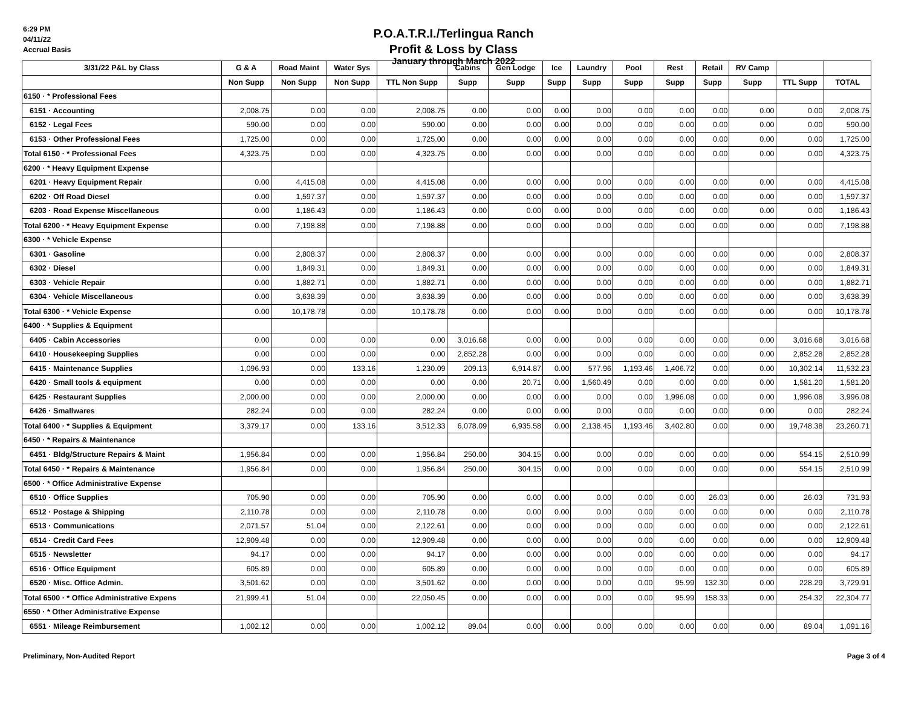6:29 PM
04/11/22
Accrual Basis
P.O.A.T.R.I./Terlingua Ranch
Profit & Loss by Class
January through March 2022
| 3/31/22 P&L by Class | G & A | Road Maint | Water Sys | | Cabins | Gen Lodge | Ice | Laundry | Pool | Rest | Retail | RV Camp | | |
| --- | --- | --- | --- | --- | --- | --- | --- | --- | --- | --- | --- | --- | --- | --- |
| | Non Supp | Non Supp | Non Supp | TTL Non Supp | Supp | Supp | Supp | Supp | Supp | Supp | Supp | Supp | TTL Supp | TOTAL |
| 6150 · * Professional Fees | | | | | | | | | | | | | | |
| 6151 · Accounting | 2,008.75 | 0.00 | 0.00 | 2,008.75 | 0.00 | 0.00 | 0.00 | 0.00 | 0.00 | 0.00 | 0.00 | 0.00 | 0.00 | 2,008.75 |
| 6152 · Legal Fees | 590.00 | 0.00 | 0.00 | 590.00 | 0.00 | 0.00 | 0.00 | 0.00 | 0.00 | 0.00 | 0.00 | 0.00 | 0.00 | 590.00 |
| 6153 · Other Professional Fees | 1,725.00 | 0.00 | 0.00 | 1,725.00 | 0.00 | 0.00 | 0.00 | 0.00 | 0.00 | 0.00 | 0.00 | 0.00 | 0.00 | 1,725.00 |
| Total 6150 · * Professional Fees | 4,323.75 | 0.00 | 0.00 | 4,323.75 | 0.00 | 0.00 | 0.00 | 0.00 | 0.00 | 0.00 | 0.00 | 0.00 | 0.00 | 4,323.75 |
| 6200 · * Heavy Equipment Expense | | | | | | | | | | | | | | |
| 6201 · Heavy Equipment Repair | 0.00 | 4,415.08 | 0.00 | 4,415.08 | 0.00 | 0.00 | 0.00 | 0.00 | 0.00 | 0.00 | 0.00 | 0.00 | 0.00 | 4,415.08 |
| 6202 · Off Road Diesel | 0.00 | 1,597.37 | 0.00 | 1,597.37 | 0.00 | 0.00 | 0.00 | 0.00 | 0.00 | 0.00 | 0.00 | 0.00 | 0.00 | 1,597.37 |
| 6203 · Road Expense Miscellaneous | 0.00 | 1,186.43 | 0.00 | 1,186.43 | 0.00 | 0.00 | 0.00 | 0.00 | 0.00 | 0.00 | 0.00 | 0.00 | 0.00 | 1,186.43 |
| Total 6200 · * Heavy Equipment Expense | 0.00 | 7,198.88 | 0.00 | 7,198.88 | 0.00 | 0.00 | 0.00 | 0.00 | 0.00 | 0.00 | 0.00 | 0.00 | 0.00 | 7,198.88 |
| 6300 · * Vehicle Expense | | | | | | | | | | | | | | |
| 6301 · Gasoline | 0.00 | 2,808.37 | 0.00 | 2,808.37 | 0.00 | 0.00 | 0.00 | 0.00 | 0.00 | 0.00 | 0.00 | 0.00 | 0.00 | 2,808.37 |
| 6302 · Diesel | 0.00 | 1,849.31 | 0.00 | 1,849.31 | 0.00 | 0.00 | 0.00 | 0.00 | 0.00 | 0.00 | 0.00 | 0.00 | 0.00 | 1,849.31 |
| 6303 · Vehicle Repair | 0.00 | 1,882.71 | 0.00 | 1,882.71 | 0.00 | 0.00 | 0.00 | 0.00 | 0.00 | 0.00 | 0.00 | 0.00 | 0.00 | 1,882.71 |
| 6304 · Vehicle Miscellaneous | 0.00 | 3,638.39 | 0.00 | 3,638.39 | 0.00 | 0.00 | 0.00 | 0.00 | 0.00 | 0.00 | 0.00 | 0.00 | 0.00 | 3,638.39 |
| Total 6300 · * Vehicle Expense | 0.00 | 10,178.78 | 0.00 | 10,178.78 | 0.00 | 0.00 | 0.00 | 0.00 | 0.00 | 0.00 | 0.00 | 0.00 | 0.00 | 10,178.78 |
| 6400 · * Supplies & Equipment | | | | | | | | | | | | | | |
| 6405 · Cabin Accessories | 0.00 | 0.00 | 0.00 | 0.00 | 3,016.68 | 0.00 | 0.00 | 0.00 | 0.00 | 0.00 | 0.00 | 0.00 | 3,016.68 | 3,016.68 |
| 6410 · Housekeeping Supplies | 0.00 | 0.00 | 0.00 | 0.00 | 2,852.28 | 0.00 | 0.00 | 0.00 | 0.00 | 0.00 | 0.00 | 0.00 | 2,852.28 | 2,852.28 |
| 6415 · Maintenance Supplies | 1,096.93 | 0.00 | 133.16 | 1,230.09 | 209.13 | 6,914.87 | 0.00 | 577.96 | 1,193.46 | 1,406.72 | 0.00 | 0.00 | 10,302.14 | 11,532.23 |
| 6420 · Small tools & equipment | 0.00 | 0.00 | 0.00 | 0.00 | 0.00 | 20.71 | 0.00 | 1,560.49 | 0.00 | 0.00 | 0.00 | 0.00 | 1,581.20 | 1,581.20 |
| 6425 · Restaurant Supplies | 2,000.00 | 0.00 | 0.00 | 2,000.00 | 0.00 | 0.00 | 0.00 | 0.00 | 0.00 | 1,996.08 | 0.00 | 0.00 | 1,996.08 | 3,996.08 |
| 6426 · Smallwares | 282.24 | 0.00 | 0.00 | 282.24 | 0.00 | 0.00 | 0.00 | 0.00 | 0.00 | 0.00 | 0.00 | 0.00 | 0.00 | 282.24 |
| Total 6400 · * Supplies & Equipment | 3,379.17 | 0.00 | 133.16 | 3,512.33 | 6,078.09 | 6,935.58 | 0.00 | 2,138.45 | 1,193.46 | 3,402.80 | 0.00 | 0.00 | 19,748.38 | 23,260.71 |
| 6450 · * Repairs & Maintenance | | | | | | | | | | | | | | |
| 6451 · Bldg/Structure Repairs & Maint | 1,956.84 | 0.00 | 0.00 | 1,956.84 | 250.00 | 304.15 | 0.00 | 0.00 | 0.00 | 0.00 | 0.00 | 0.00 | 554.15 | 2,510.99 |
| Total 6450 · * Repairs & Maintenance | 1,956.84 | 0.00 | 0.00 | 1,956.84 | 250.00 | 304.15 | 0.00 | 0.00 | 0.00 | 0.00 | 0.00 | 0.00 | 554.15 | 2,510.99 |
| 6500 · * Office Administrative Expense | | | | | | | | | | | | | | |
| 6510 · Office Supplies | 705.90 | 0.00 | 0.00 | 705.90 | 0.00 | 0.00 | 0.00 | 0.00 | 0.00 | 0.00 | 26.03 | 0.00 | 26.03 | 731.93 |
| 6512 · Postage & Shipping | 2,110.78 | 0.00 | 0.00 | 2,110.78 | 0.00 | 0.00 | 0.00 | 0.00 | 0.00 | 0.00 | 0.00 | 0.00 | 0.00 | 2,110.78 |
| 6513 · Communications | 2,071.57 | 51.04 | 0.00 | 2,122.61 | 0.00 | 0.00 | 0.00 | 0.00 | 0.00 | 0.00 | 0.00 | 0.00 | 0.00 | 2,122.61 |
| 6514 · Credit Card Fees | 12,909.48 | 0.00 | 0.00 | 12,909.48 | 0.00 | 0.00 | 0.00 | 0.00 | 0.00 | 0.00 | 0.00 | 0.00 | 0.00 | 12,909.48 |
| 6515 · Newsletter | 94.17 | 0.00 | 0.00 | 94.17 | 0.00 | 0.00 | 0.00 | 0.00 | 0.00 | 0.00 | 0.00 | 0.00 | 0.00 | 94.17 |
| 6516 · Office Equipment | 605.89 | 0.00 | 0.00 | 605.89 | 0.00 | 0.00 | 0.00 | 0.00 | 0.00 | 0.00 | 0.00 | 0.00 | 0.00 | 605.89 |
| 6520 · Misc. Office Admin. | 3,501.62 | 0.00 | 0.00 | 3,501.62 | 0.00 | 0.00 | 0.00 | 0.00 | 0.00 | 95.99 | 132.30 | 0.00 | 228.29 | 3,729.91 |
| Total 6500 · * Office Administrative Expens | 21,999.41 | 51.04 | 0.00 | 22,050.45 | 0.00 | 0.00 | 0.00 | 0.00 | 0.00 | 95.99 | 158.33 | 0.00 | 254.32 | 22,304.77 |
| 6550 · * Other Administrative Expense | | | | | | | | | | | | | | |
| 6551 · Mileage Reimbursement | 1,002.12 | 0.00 | 0.00 | 1,002.12 | 89.04 | 0.00 | 0.00 | 0.00 | 0.00 | 0.00 | 0.00 | 0.00 | 89.04 | 1,091.16 |
Preliminary, Non-Audited Report Page 3 of 4